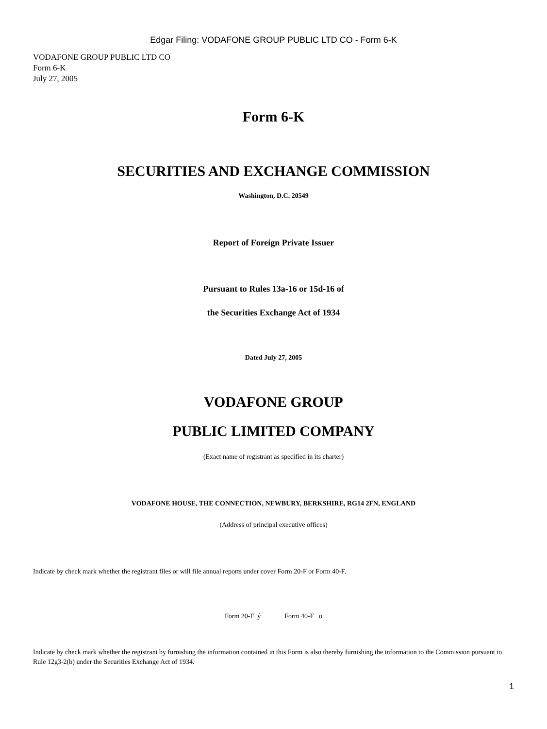Edgar Filing: VODAFONE GROUP PUBLIC LTD CO - Form 6-K
VODAFONE GROUP PUBLIC LTD CO
Form 6-K
July 27, 2005
Form 6-K
SECURITIES AND EXCHANGE COMMISSION
Washington, D.C. 20549
Report of Foreign Private Issuer
Pursuant to Rules 13a-16 or 15d-16 of
the Securities Exchange Act of 1934
Dated July 27, 2005
VODAFONE GROUP
PUBLIC LIMITED COMPANY
(Exact name of registrant as specified in its charter)
VODAFONE HOUSE, THE CONNECTION, NEWBURY, BERKSHIRE, RG14 2FN, ENGLAND
(Address of principal executive offices)
Indicate by check mark whether the registrant files or will file annual reports under cover Form 20-F or Form 40-F.
Form 20-F ý Form 40-F o
Indicate by check mark whether the registrant by furnishing the information contained in this Form is also thereby furnishing the information to the Commission pursuant to Rule 12g3-2(b) under the Securities Exchange Act of 1934.
1